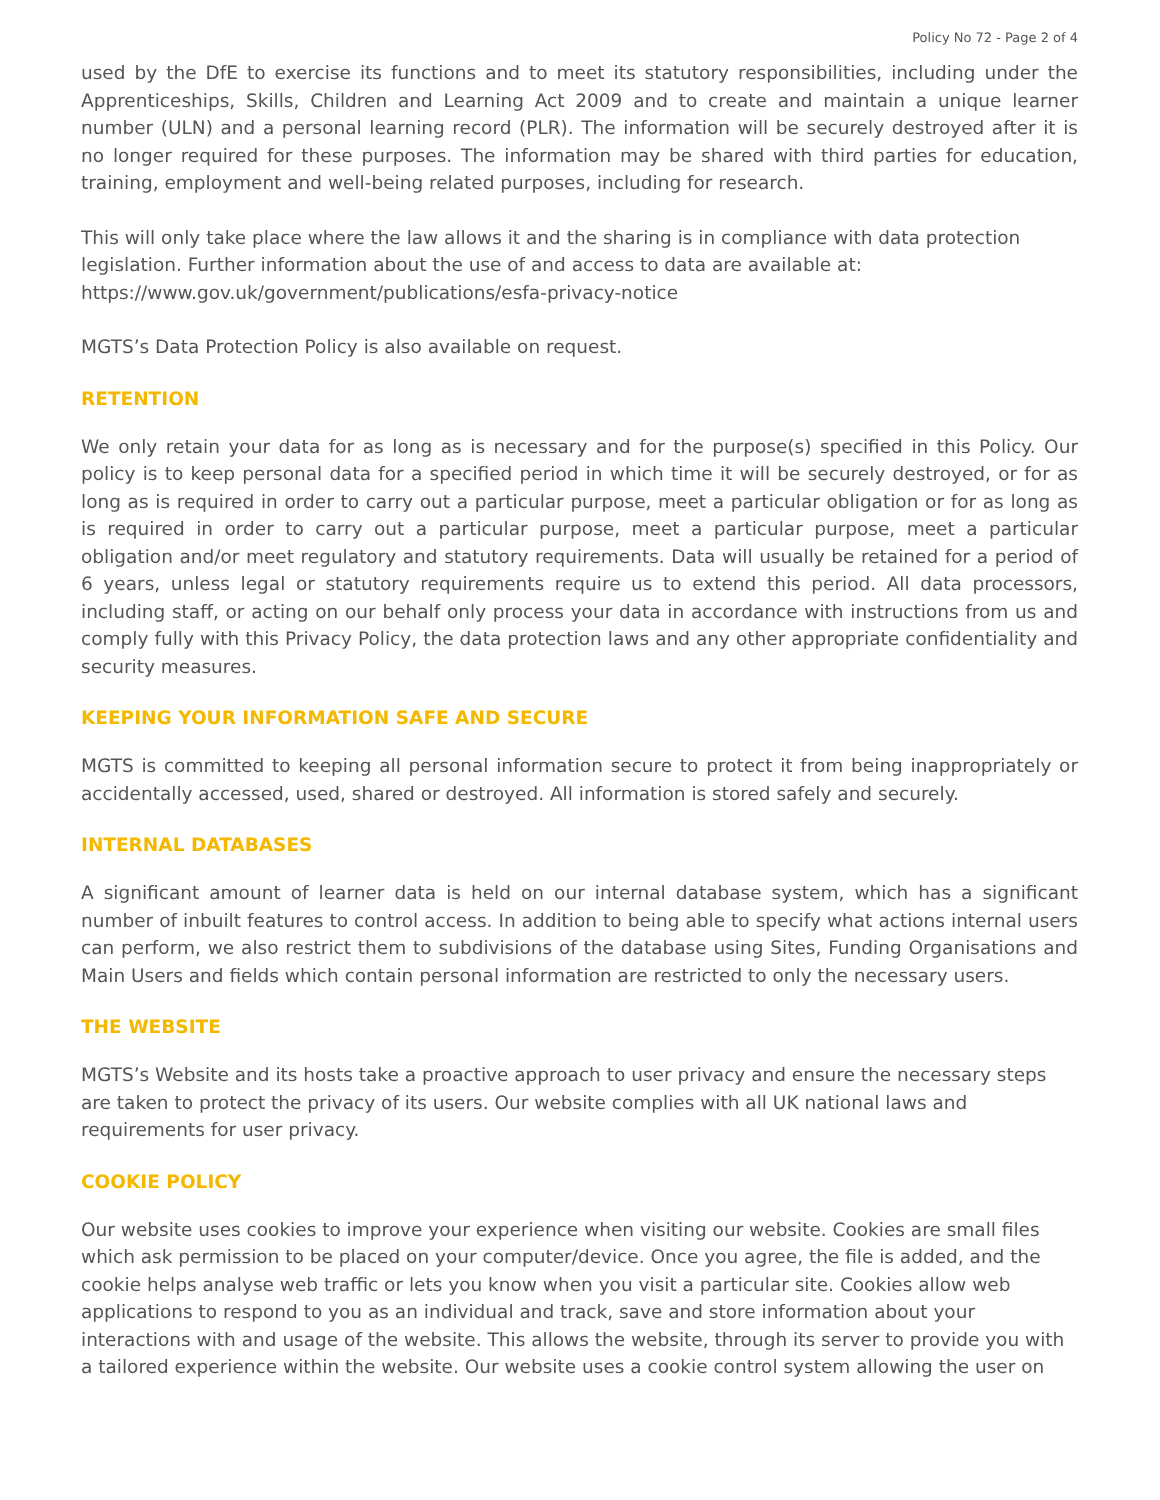Policy No 72 - Page 2 of 4
used by the DfE to exercise its functions and to meet its statutory responsibilities, including under the Apprenticeships, Skills, Children and Learning Act 2009 and to create and maintain a unique learner number (ULN) and a personal learning record (PLR). The information will be securely destroyed after it is no longer required for these purposes. The information may be shared with third parties for education, training, employment and well-being related purposes, including for research.
This will only take place where the law allows it and the sharing is in compliance with data protection legislation. Further information about the use of and access to data are available at:
https://www.gov.uk/government/publications/esfa-privacy-notice
MGTS’s Data Protection Policy is also available on request.
RETENTION
We only retain your data for as long as is necessary and for the purpose(s) specified in this Policy. Our policy is to keep personal data for a specified period in which time it will be securely destroyed, or for as long as is required in order to carry out a particular purpose, meet a particular obligation or for as long as is required in order to carry out a particular purpose, meet a particular purpose, meet a particular obligation and/or meet regulatory and statutory requirements. Data will usually be retained for a period of 6 years, unless legal or statutory requirements require us to extend this period. All data processors, including staff, or acting on our behalf only process your data in accordance with instructions from us and comply fully with this Privacy Policy, the data protection laws and any other appropriate confidentiality and security measures.
KEEPING YOUR INFORMATION SAFE AND SECURE
MGTS is committed to keeping all personal information secure to protect it from being inappropriately or accidentally accessed, used, shared or destroyed. All information is stored safely and securely.
INTERNAL DATABASES
A significant amount of learner data is held on our internal database system, which has a significant number of inbuilt features to control access. In addition to being able to specify what actions internal users can perform, we also restrict them to subdivisions of the database using Sites, Funding Organisations and Main Users and fields which contain personal information are restricted to only the necessary users.
THE WEBSITE
MGTS’s Website and its hosts take a proactive approach to user privacy and ensure the necessary steps are taken to protect the privacy of its users. Our website complies with all UK national laws and requirements for user privacy.
COOKIE POLICY
Our website uses cookies to improve your experience when visiting our website. Cookies are small files which ask permission to be placed on your computer/device. Once you agree, the file is added, and the cookie helps analyse web traffic or lets you know when you visit a particular site. Cookies allow web applications to respond to you as an individual and track, save and store information about your interactions with and usage of the website. This allows the website, through its server to provide you with a tailored experience within the website. Our website uses a cookie control system allowing the user on